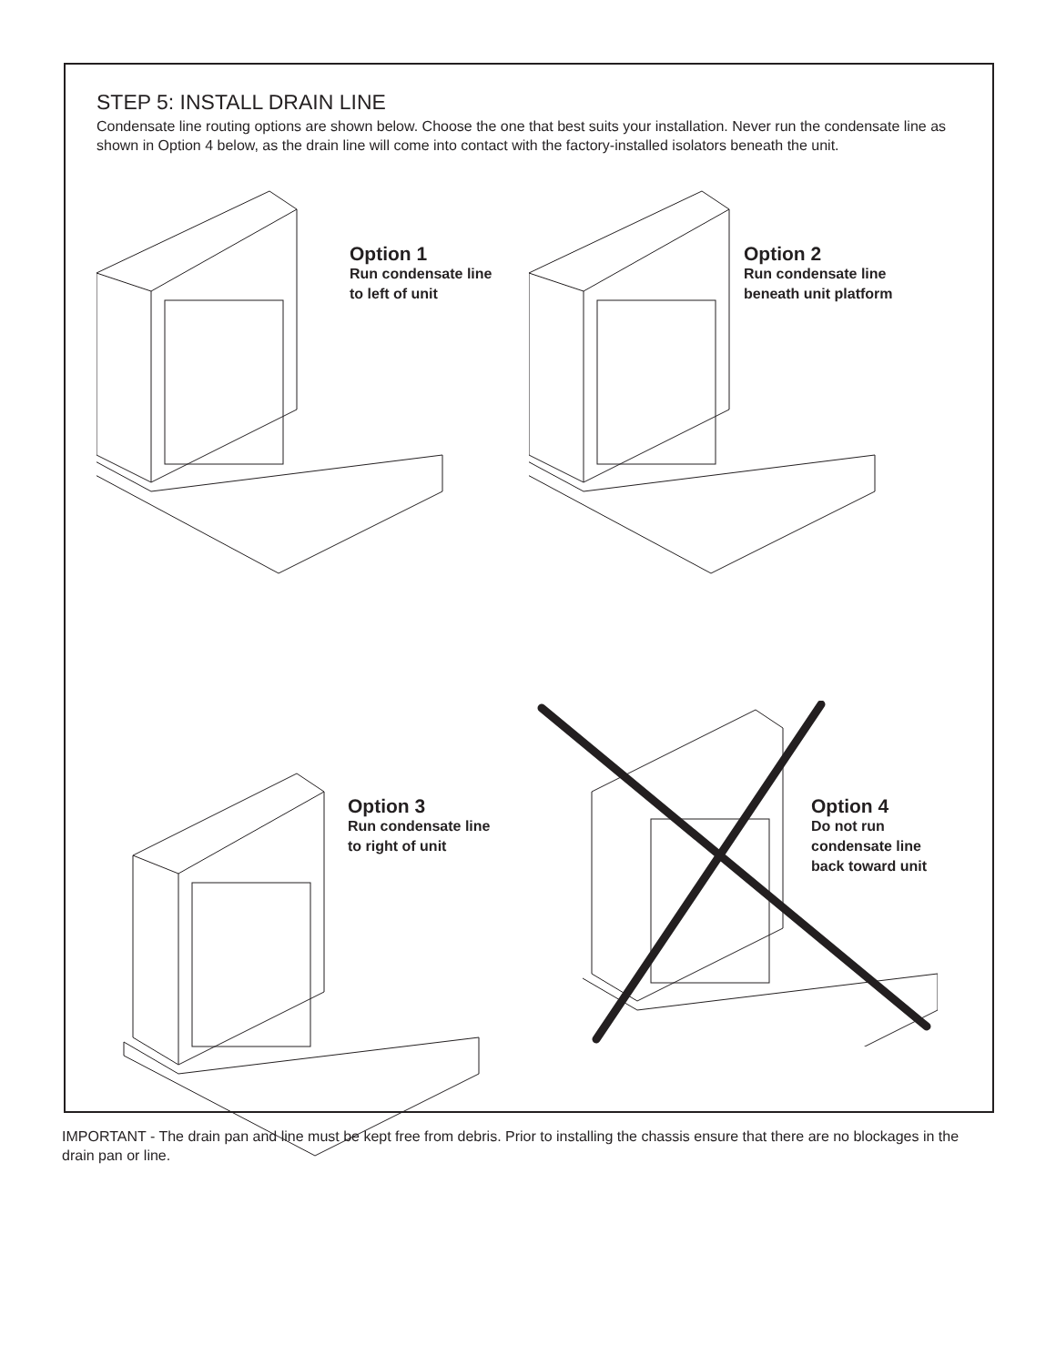STEP 5: INSTALL DRAIN LINE
Condensate line routing options are shown below. Choose the one that best suits your installation. Never run the condensate line as shown in Option 4 below, as the drain line will come into contact with the factory-installed isolators beneath the unit.
Option 1
Run condensate line
to left of unit
Option 2
Run condensate line
beneath unit platform
Option 3
Run condensate line
to right of unit
Option 4
Do not run
condensate line
back toward unit
IMPORTANT - The drain pan and line must be kept free from debris. Prior to installing the chassis ensure that there are no blockages in the drain pan or line.